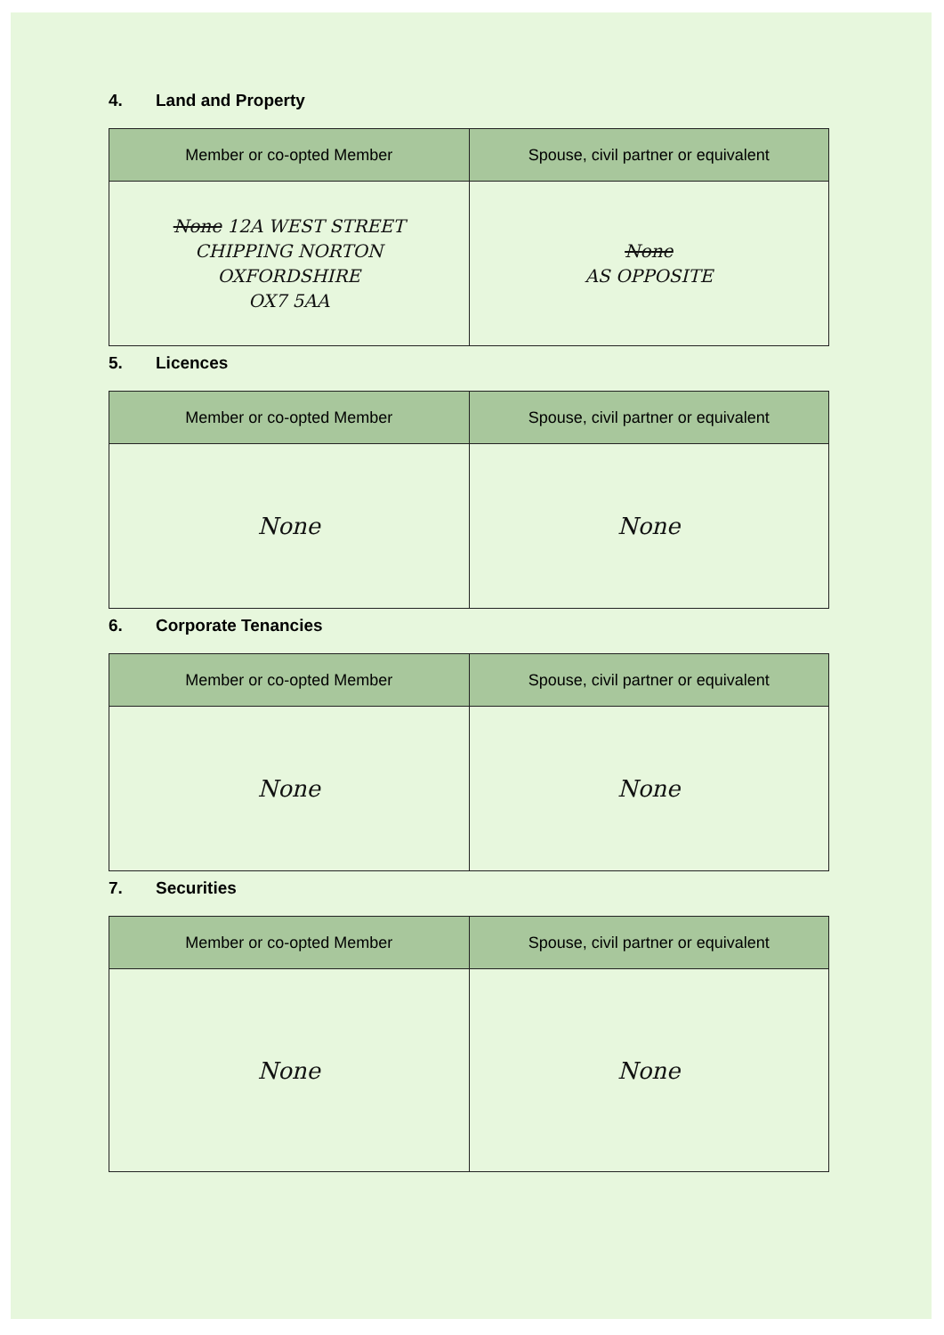4. Land and Property
| Member or co-opted Member | Spouse, civil partner or equivalent |
| --- | --- |
| None 12A WEST STREET CHIPPING NORTON OXFORDSHIRE OX7 5AA | None AS OPPOSITE |
5. Licences
| Member or co-opted Member | Spouse, civil partner or equivalent |
| --- | --- |
| None | None |
6. Corporate Tenancies
| Member or co-opted Member | Spouse, civil partner or equivalent |
| --- | --- |
| None | None |
7. Securities
| Member or co-opted Member | Spouse, civil partner or equivalent |
| --- | --- |
| None | None |